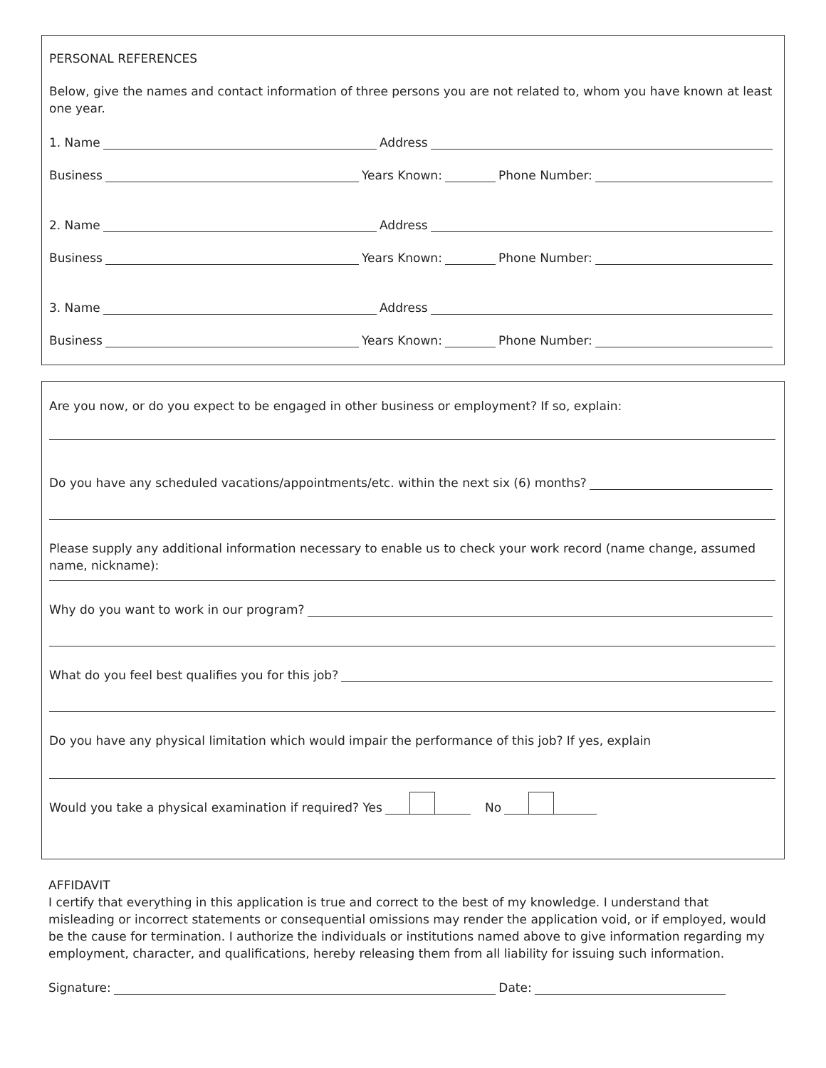PERSONAL REFERENCES
Below, give the names and contact information of three persons you are not related to, whom you have known at least one year.
1. Name Address
Business Years Known: Phone Number:
2. Name Address
Business Years Known: Phone Number:
3. Name Address
Business Years Known: Phone Number:
Are you now, or do you expect to be engaged in other business or employment? If so, explain:
Do you have any scheduled vacations/appointments/etc. within the next six (6) months?
Please supply any additional information necessary to enable us to check your work record (name change, assumed name, nickname):
Why do you want to work in our program?
What do you feel best qualifies you for this job?
Do you have any physical limitation which would impair the performance of this job? If yes, explain
Would you take a physical examination if required? Yes No
AFFIDAVIT
I certify that everything in this application is true and correct to the best of my knowledge. I understand that misleading or incorrect statements or consequential omissions may render the application void, or if employed, would be the cause for termination. I authorize the individuals or institutions named above to give information regarding my employment, character, and qualifications, hereby releasing them from all liability for issuing such information.
Signature: Date: